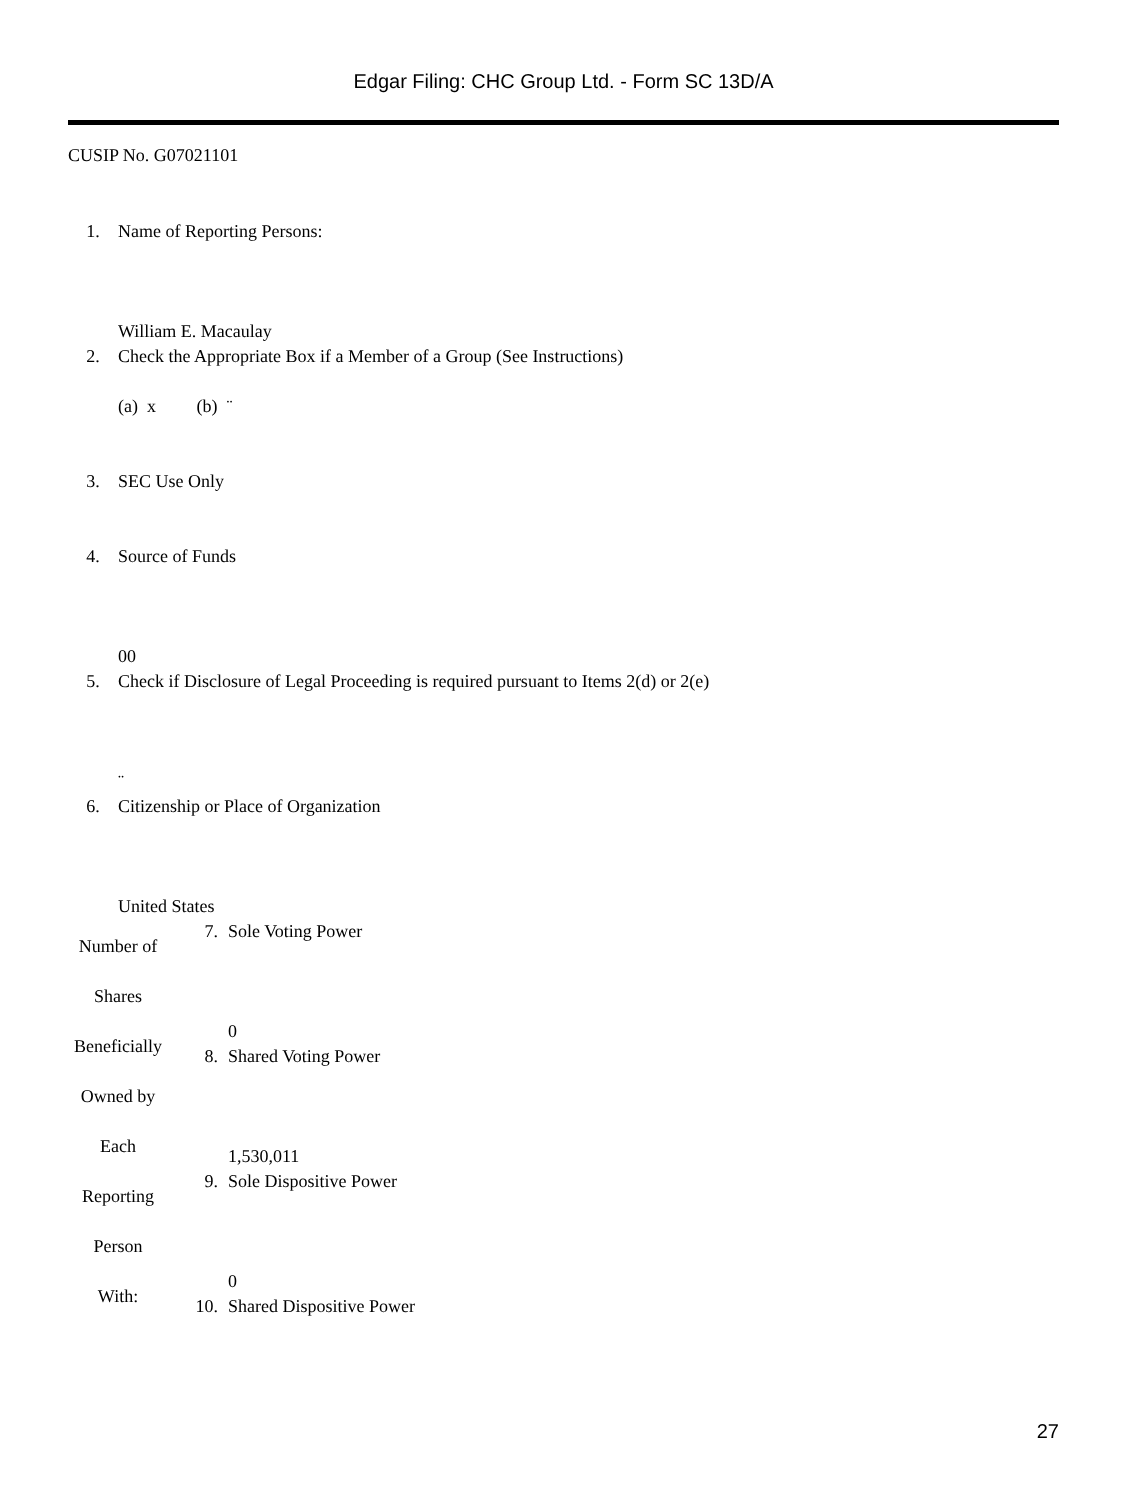Edgar Filing: CHC Group Ltd. - Form SC 13D/A
CUSIP No. G07021101
| 1. | Name of Reporting Persons: |
| | William E. Macaulay |
| 2. | Check the Appropriate Box if a Member of a Group (See Instructions) |
| | (a) x (b) ¨ |
| 3. | SEC Use Only |
| 4. | Source of Funds |
| | 00 |
| 5. | Check if Disclosure of Legal Proceeding is required pursuant to Items 2(d) or 2(e) |
| | ¨ |
| 6. | Citizenship or Place of Organization |
| | United States |
| Number of Shares Beneficially Owned by Each Reporting Person With: | 7. | Sole Voting Power |
| | | 0 |
| | 8. | Shared Voting Power |
| | | 1,530,011 |
| | 9. | Sole Dispositive Power |
| | | 0 |
| | 10. | Shared Dispositive Power |
27